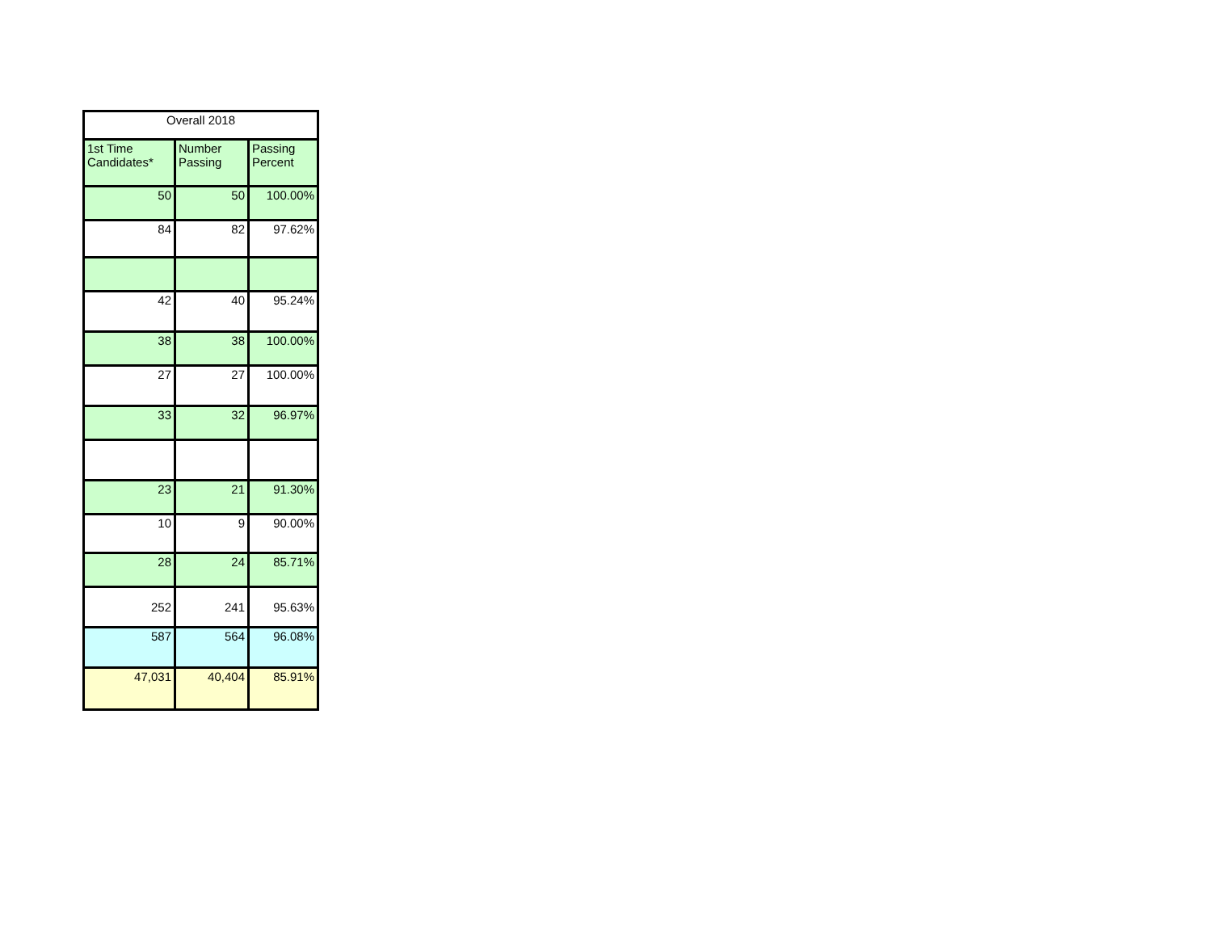| Overall 2018 | | |
| --- | --- | --- |
| 1st Time Candidates* | Number Passing | Passing Percent |
| 50 | 50 | 100.00% |
| 84 | 82 | 97.62% |
| 42 | 40 | 95.24% |
| 38 | 38 | 100.00% |
| 27 | 27 | 100.00% |
| 33 | 32 | 96.97% |
| 23 | 21 | 91.30% |
| 10 | 9 | 90.00% |
| 28 | 24 | 85.71% |
| 252 | 241 | 95.63% |
| 587 | 564 | 96.08% |
| 47,031 | 40,404 | 85.91% |